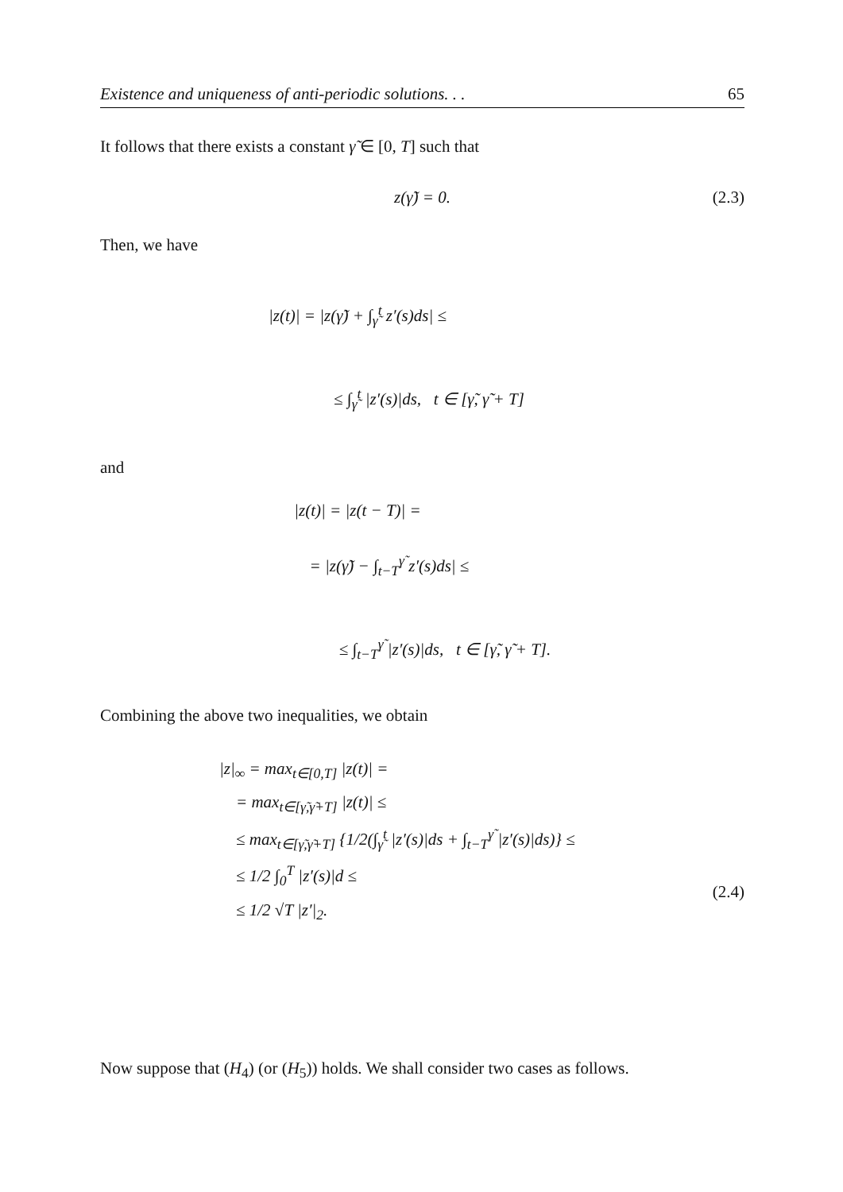Existence and uniqueness of anti-periodic solutions. . . 65
It follows that there exists a constant γ̃ ∈ [0, T] such that
z(γ̃) = 0. (2.3)
Then, we have
|z(t)| = |z(γ̃) + ∫<sub>γ̃</sub><sup>t</sup> z′(s)ds| ≤
≤ ∫<sub>γ̃</sub><sup>t</sup> |z′(s)|ds, t ∈ [γ̃, γ̃ + T]
and
|z(t)| = |z(t − T)| =
= |z(γ̃) − ∫<sub>t−T</sub><sup>γ̃</sup> z′(s)ds| ≤
≤ ∫<sub>t−T</sub><sup>γ̃</sup> |z′(s)|ds, t ∈ [γ̃, γ̃ + T].
Combining the above two inequalities, we obtain
|z|<sub>∞</sub> = max<sub>t∈[0,T]</sub> |z(t)| =
= max<sub>t∈[γ̃,γ̃+T]</sub> |z(t)| ≤
≤ max<sub>t∈[γ̃,γ̃+T]</sub> {1/2(∫<sub>γ̃</sub><sup>t</sup> |z′(s)|ds + ∫<sub>t−T</sub><sup>γ̃</sup> |z′(s)|ds)} ≤
≤ 1/2 ∫<sub>0</sub><sup>T</sup> |z′(s)|d ≤
≤ 1/2 √T |z′|<sub>2</sub>.
(2.4)
Now suppose that (H<sub>4</sub>) (or (H<sub>5</sub>)) holds. We shall consider two cases as follows.